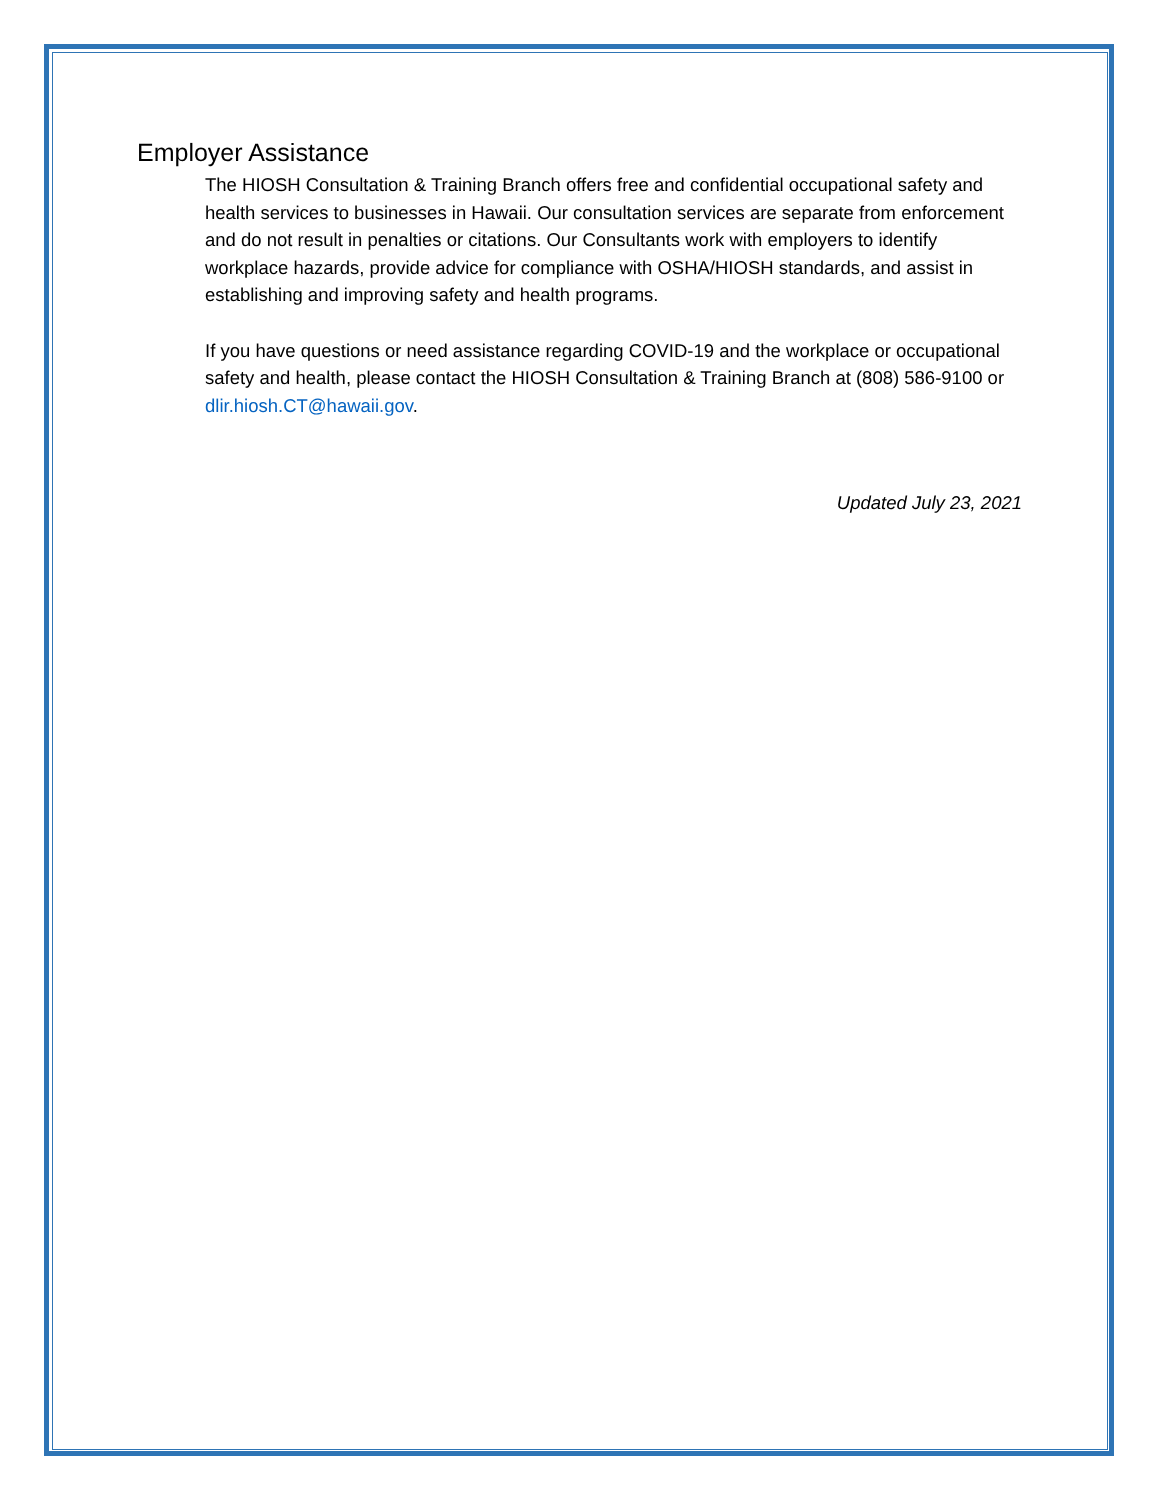Employer Assistance
The HIOSH Consultation & Training Branch offers free and confidential occupational safety and health services to businesses in Hawaii. Our consultation services are separate from enforcement and do not result in penalties or citations. Our Consultants work with employers to identify workplace hazards, provide advice for compliance with OSHA/HIOSH standards, and assist in establishing and improving safety and health programs.
If you have questions or need assistance regarding COVID-19 and the workplace or occupational safety and health, please contact the HIOSH Consultation & Training Branch at (808) 586-9100 or dlir.hiosh.CT@hawaii.gov.
Updated July 23, 2021